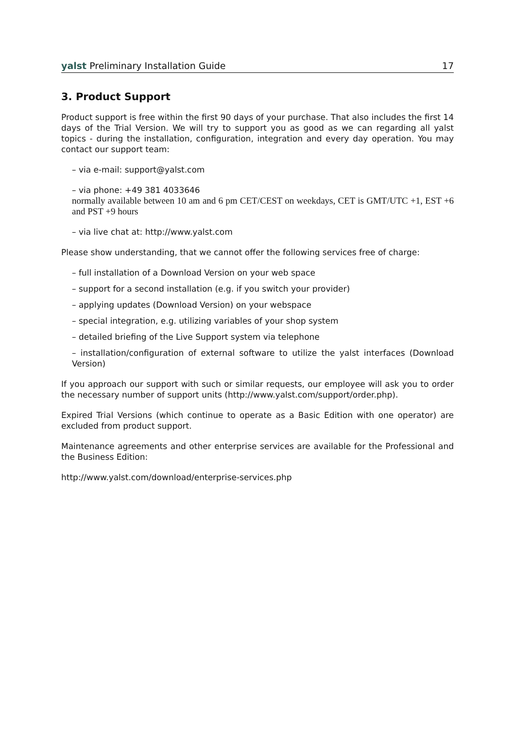yalst Preliminary Installation Guide 17
3. Product Support
Product support is free within the first 90 days of your purchase. That also includes the first 14 days of the Trial Version. We will try to support you as good as we can regarding all yalst topics - during the installation, configuration, integration and every day operation. You may contact our support team:
– via e-mail: support@yalst.com
– via phone: +49 381 4033646
normally available between 10 am and 6 pm CET/CEST on weekdays, CET is GMT/UTC +1, EST +6 and PST +9 hours
– via live chat at: http://www.yalst.com
Please show understanding, that we cannot offer the following services free of charge:
– full installation of a Download Version on your web space
– support for a second installation (e.g. if you switch your provider)
– applying updates (Download Version) on your webspace
– special integration, e.g. utilizing variables of your shop system
– detailed briefing of the Live Support system via telephone
– installation/configuration of external software to utilize the yalst interfaces (Download Version)
If you approach our support with such or similar requests, our employee will ask you to order the necessary number of support units (http://www.yalst.com/support/order.php).
Expired Trial Versions (which continue to operate as a Basic Edition with one operator) are excluded from product support.
Maintenance agreements and other enterprise services are available for the Professional and the Business Edition:
http://www.yalst.com/download/enterprise-services.php